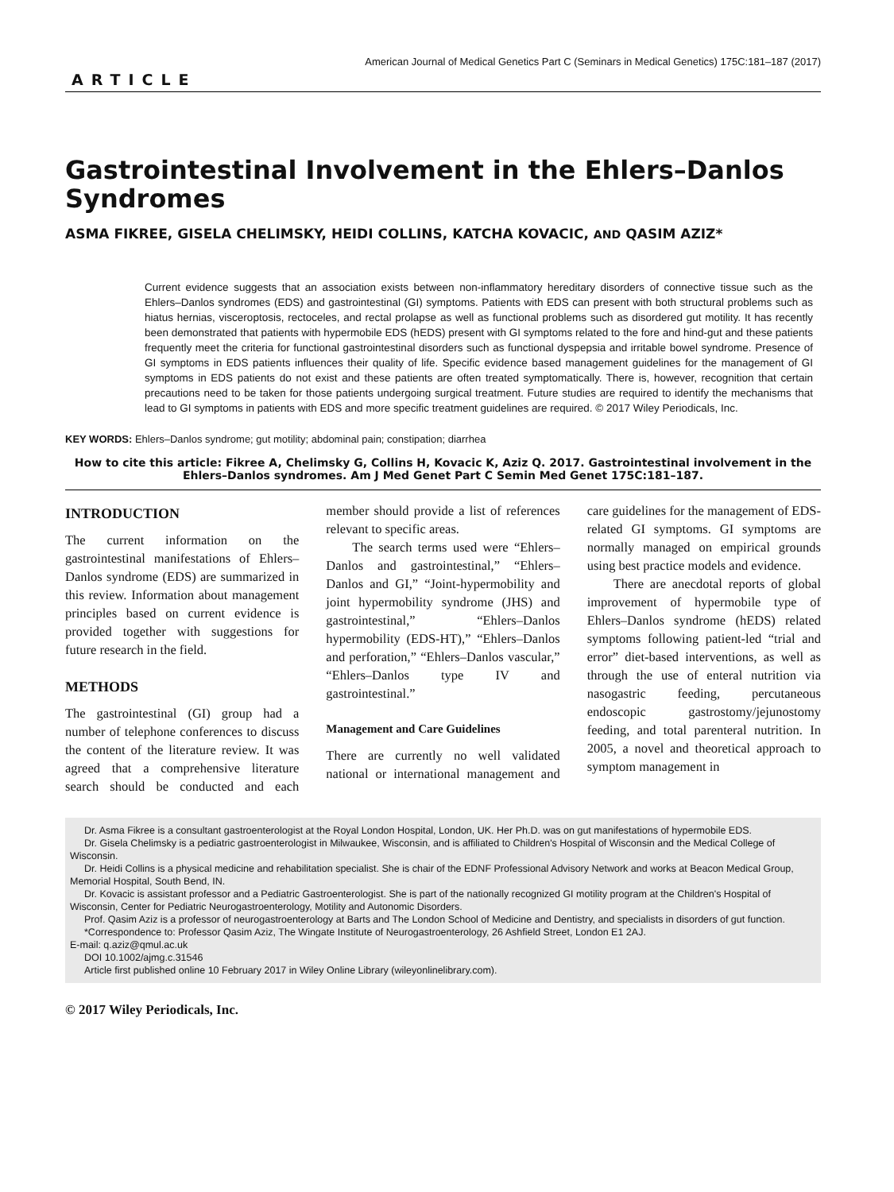American Journal of Medical Genetics Part C (Seminars in Medical Genetics) 175C:181–187 (2017)
ARTICLE
Gastrointestinal Involvement in the Ehlers–Danlos Syndromes
ASMA FIKREE, GISELA CHELIMSKY, HEIDI COLLINS, KATCHA KOVACIC, AND QASIM AZIZ*
Current evidence suggests that an association exists between non-inflammatory hereditary disorders of connective tissue such as the Ehlers–Danlos syndromes (EDS) and gastrointestinal (GI) symptoms. Patients with EDS can present with both structural problems such as hiatus hernias, visceroptosis, rectoceles, and rectal prolapse as well as functional problems such as disordered gut motility. It has recently been demonstrated that patients with hypermobile EDS (hEDS) present with GI symptoms related to the fore and hind-gut and these patients frequently meet the criteria for functional gastrointestinal disorders such as functional dyspepsia and irritable bowel syndrome. Presence of GI symptoms in EDS patients influences their quality of life. Specific evidence based management guidelines for the management of GI symptoms in EDS patients do not exist and these patients are often treated symptomatically. There is, however, recognition that certain precautions need to be taken for those patients undergoing surgical treatment. Future studies are required to identify the mechanisms that lead to GI symptoms in patients with EDS and more specific treatment guidelines are required. © 2017 Wiley Periodicals, Inc.
KEY WORDS: Ehlers–Danlos syndrome; gut motility; abdominal pain; constipation; diarrhea
How to cite this article: Fikree A, Chelimsky G, Collins H, Kovacic K, Aziz Q. 2017. Gastrointestinal involvement in the Ehlers–Danlos syndromes. Am J Med Genet Part C Semin Med Genet 175C:181–187.
INTRODUCTION
The current information on the gastrointestinal manifestations of Ehlers–Danlos syndrome (EDS) are summarized in this review. Information about management principles based on current evidence is provided together with suggestions for future research in the field.
METHODS
The gastrointestinal (GI) group had a number of telephone conferences to discuss the content of the literature review. It was agreed that a comprehensive literature search should be conducted and each member should provide a list of references relevant to specific areas.
The search terms used were “Ehlers–Danlos and gastrointestinal,” “Ehlers–Danlos and GI,” “Joint-hypermobility and joint hypermobility syndrome (JHS) and gastrointestinal,” “Ehlers–Danlos hypermobility (EDS-HT),” “Ehlers–Danlos and perforation,” “Ehlers–Danlos vascular,” “Ehlers–Danlos type IV and gastrointestinal.”
Management and Care Guidelines
There are currently no well validated national or international management and care guidelines for the management of EDS-related GI symptoms. GI symptoms are normally managed on empirical grounds using best practice models and evidence.
There are anecdotal reports of global improvement of hypermobile type of Ehlers–Danlos syndrome (hEDS) related symptoms following patient-led “trial and error” diet-based interventions, as well as through the use of enteral nutrition via nasogastric feeding, percutaneous endoscopic gastrostomy/jejunostomy feeding, and total parenteral nutrition. In 2005, a novel and theoretical approach to symptom management in
Dr. Asma Fikree is a consultant gastroenterologist at the Royal London Hospital, London, UK. Her Ph.D. was on gut manifestations of hypermobile EDS.
Dr. Gisela Chelimsky is a pediatric gastroenterologist in Milwaukee, Wisconsin, and is affiliated to Children's Hospital of Wisconsin and the Medical College of Wisconsin.
Dr. Heidi Collins is a physical medicine and rehabilitation specialist. She is chair of the EDNF Professional Advisory Network and works at Beacon Medical Group, Memorial Hospital, South Bend, IN.
Dr. Kovacic is assistant professor and a Pediatric Gastroenterologist. She is part of the nationally recognized GI motility program at the Children's Hospital of Wisconsin, Center for Pediatric Neurogastroenterology, Motility and Autonomic Disorders.
Prof. Qasim Aziz is a professor of neurogastroenterology at Barts and The London School of Medicine and Dentistry, and specialists in disorders of gut function.
*Correspondence to: Professor Qasim Aziz, The Wingate Institute of Neurogastroenterology, 26 Ashfield Street, London E1 2AJ.
E-mail: q.aziz@qmul.ac.uk
DOI 10.1002/ajmg.c.31546
Article first published online 10 February 2017 in Wiley Online Library (wileyonlinelibrary.com).
© 2017 Wiley Periodicals, Inc.